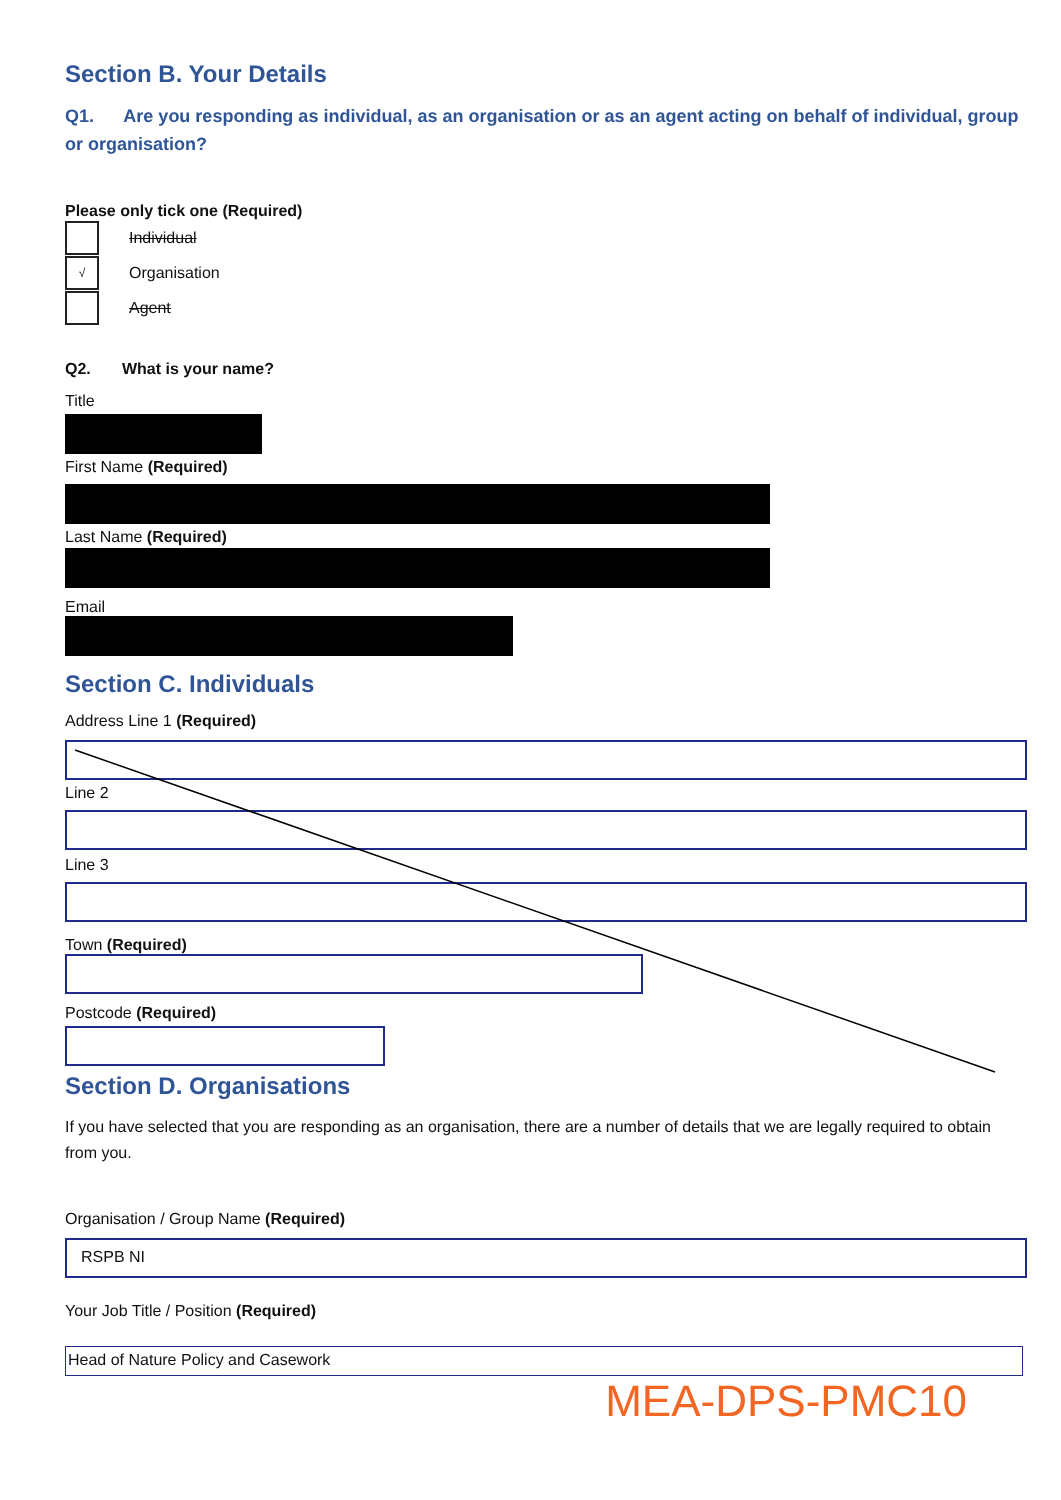Section B. Your Details
Q1. Are you responding as individual, as an organisation or as an agent acting on behalf of individual, group or organisation?
Please only tick one (Required)
Individual
√
Organisation
Agent
Q2. What is your name?
Title
First Name (Required)
Last Name (Required)
Email
Section C. Individuals
Address Line 1 (Required)
Line 2
Line 3
Town (Required)
Postcode (Required)
Section D. Organisations
If you have selected that you are responding as an organisation, there are a number of details that we are legally required to obtain from you.
Organisation / Group Name (Required)
RSPB NI
Your Job Title / Position (Required)
Head of Nature Policy and Casework
MEA-DPS-PMC10